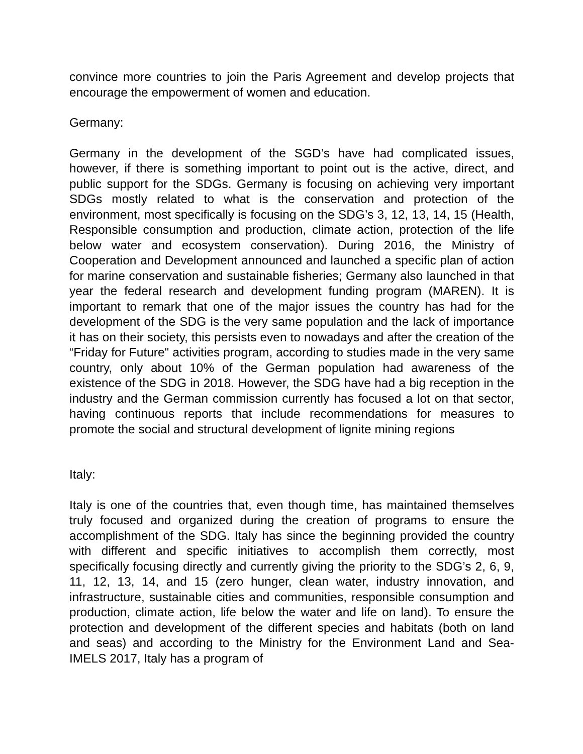convince more countries to join the Paris Agreement and develop projects that encourage the empowerment of women and education.
Germany:
Germany in the development of the SGD’s have had complicated issues, however, if there is something important to point out is the active, direct, and public support for the SDGs. Germany is focusing on achieving very important SDGs mostly related to what is the conservation and protection of the environment, most specifically is focusing on the SDG’s 3, 12, 13, 14, 15 (Health, Responsible consumption and production, climate action, protection of the life below water and ecosystem conservation). During 2016, the Ministry of Cooperation and Development announced and launched a specific plan of action for marine conservation and sustainable fisheries; Germany also launched in that year the federal research and development funding program (MAREN). It is important to remark that one of the major issues the country has had for the development of the SDG is the very same population and the lack of importance it has on their society, this persists even to nowadays and after the creation of the “Friday for Future" activities program, according to studies made in the very same country, only about 10% of the German population had awareness of the existence of the SDG in 2018. However, the SDG have had a big reception in the industry and the German commission currently has focused a lot on that sector, having continuous reports that include recommendations for measures to promote the social and structural development of lignite mining regions
Italy:
Italy is one of the countries that, even though time, has maintained themselves truly focused and organized during the creation of programs to ensure the accomplishment of the SDG. Italy has since the beginning provided the country with different and specific initiatives to accomplish them correctly, most specifically focusing directly and currently giving the priority to the SDG’s 2, 6, 9, 11, 12, 13, 14, and 15 (zero hunger, clean water, industry innovation, and infrastructure, sustainable cities and communities, responsible consumption and production, climate action, life below the water and life on land). To ensure the protection and development of the different species and habitats (both on land and seas) and according to the Ministry for the Environment Land and Sea-IMELS 2017, Italy has a program of